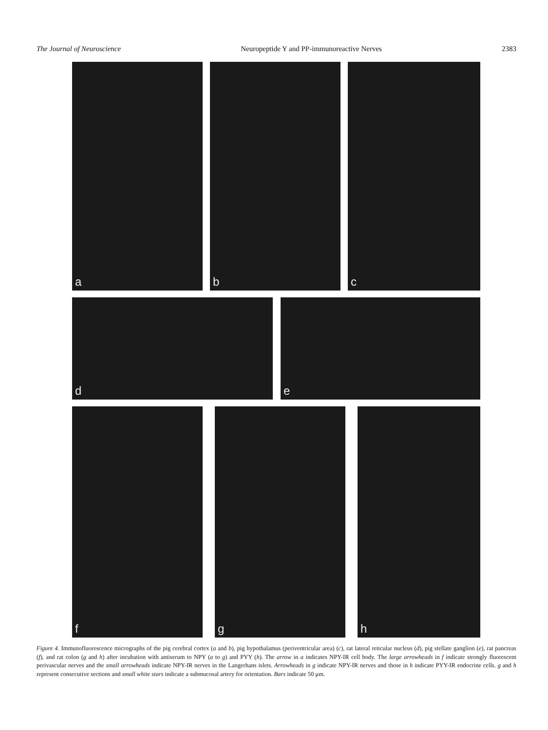The Journal of Neuroscience Neuropeptide Y and PP-immunoreactive Nerves 2383
a b c
d e
f g h
Figure 4. Immunofluorescence micrographs of the pig cerebral cortex (a and b), pig hypothalamus (periventricular area) (c), rat lateral reticular nucleus (d), pig stellate ganglion (e), rat pancreas (f), and rat colon (g and h) after incubation with antiserum to NPY (a to g) and PYY (h). The arrow in a indicates NPY-IR cell body. The large arrowheads in f indicate strongly fluorescent perivascular nerves and the small arrowheads indicate NPY-IR nerves in the Langerhans islets. Arrowheads in g indicate NPY-IR nerves and those in h indicate PYY-IR endocrine cells. g and h represent consecutive sections and small white stars indicate a submucosal artery for orientation. Bars indicate 50 μm.